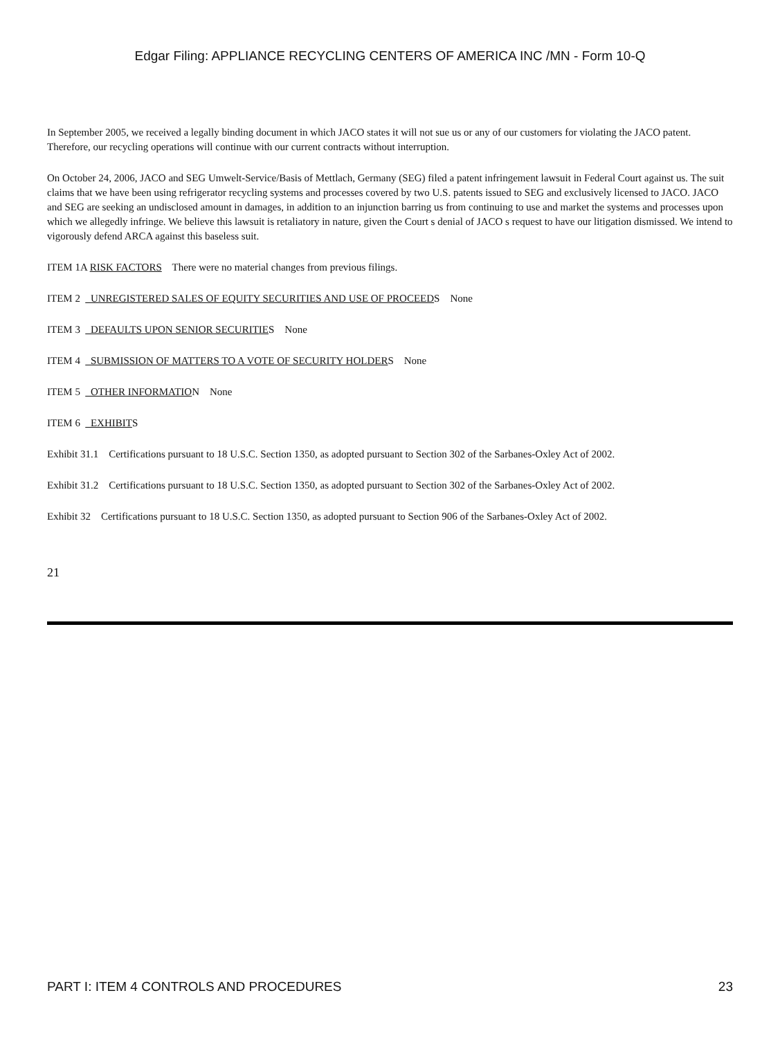Edgar Filing: APPLIANCE RECYCLING CENTERS OF AMERICA INC /MN - Form 10-Q
In September 2005, we received a legally binding document in which JACO states it will not sue us or any of our customers for violating the JACO patent. Therefore, our recycling operations will continue with our current contracts without interruption.
On October 24, 2006, JACO and SEG Umwelt-Service/Basis of Mettlach, Germany (SEG) filed a patent infringement lawsuit in Federal Court against us. The suit claims that we have been using refrigerator recycling systems and processes covered by two U.S. patents issued to SEG and exclusively licensed to JACO. JACO and SEG are seeking an undisclosed amount in damages, in addition to an injunction barring us from continuing to use and market the systems and processes upon which we allegedly infringe. We believe this lawsuit is retaliatory in nature, given the Court s denial of JACO s request to have our litigation dismissed. We intend to vigorously defend ARCA against this baseless suit.
ITEM 1A RISK FACTORS There were no material changes from previous filings.
ITEM 2 _UNREGISTERED SALES OF EQUITY SECURITIES AND USE OF PROCEEDS None
ITEM 3 _DEFAULTS UPON SENIOR SECURITIES None
ITEM 4 _SUBMISSION OF MATTERS TO A VOTE OF SECURITY HOLDERS None
ITEM 5 _OTHER INFORMATION None
ITEM 6 _EXHIBITS
Exhibit 31.1 Certifications pursuant to 18 U.S.C. Section 1350, as adopted pursuant to Section 302 of the Sarbanes-Oxley Act of 2002.
Exhibit 31.2 Certifications pursuant to 18 U.S.C. Section 1350, as adopted pursuant to Section 302 of the Sarbanes-Oxley Act of 2002.
Exhibit 32 Certifications pursuant to 18 U.S.C. Section 1350, as adopted pursuant to Section 906 of the Sarbanes-Oxley Act of 2002.
21
PART I: ITEM 4 CONTROLS AND PROCEDURES 23